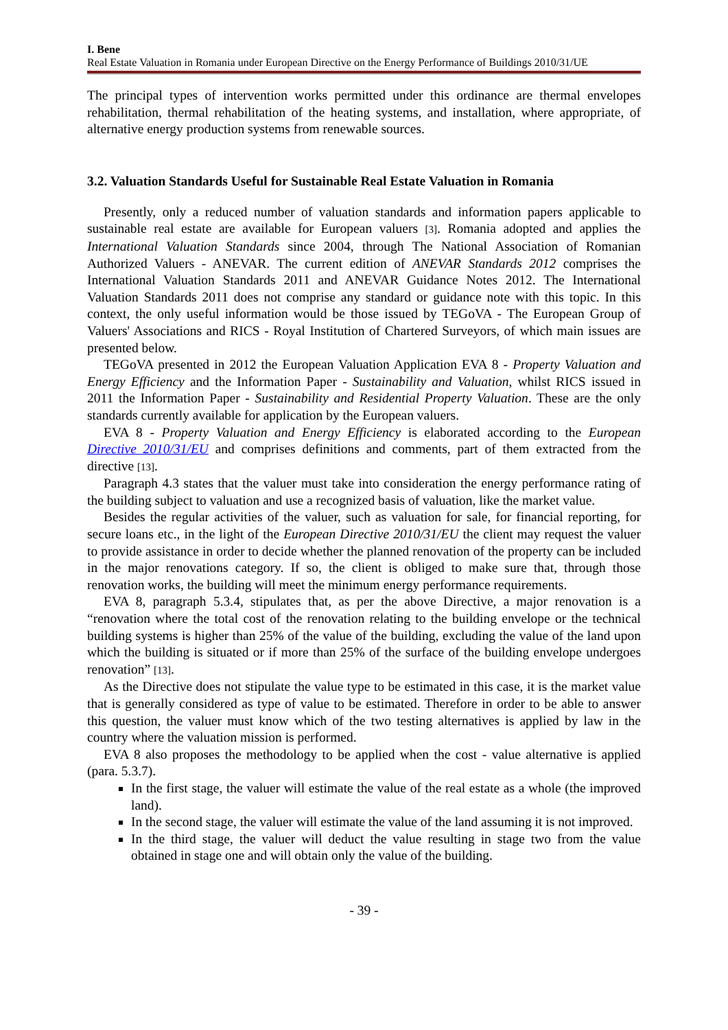I. Bene
Real Estate Valuation in Romania under European Directive on the Energy Performance of Buildings 2010/31/UE
The principal types of intervention works permitted under this ordinance are thermal envelopes rehabilitation, thermal rehabilitation of the heating systems, and installation, where appropriate, of alternative energy production systems from renewable sources.
3.2. Valuation Standards Useful for Sustainable Real Estate Valuation in Romania
Presently, only a reduced number of valuation standards and information papers applicable to sustainable real estate are available for European valuers [3]. Romania adopted and applies the International Valuation Standards since 2004, through The National Association of Romanian Authorized Valuers - ANEVAR. The current edition of ANEVAR Standards 2012 comprises the International Valuation Standards 2011 and ANEVAR Guidance Notes 2012. The International Valuation Standards 2011 does not comprise any standard or guidance note with this topic. In this context, the only useful information would be those issued by TEGoVA - The European Group of Valuers' Associations and RICS - Royal Institution of Chartered Surveyors, of which main issues are presented below.
TEGoVA presented in 2012 the European Valuation Application EVA 8 - Property Valuation and Energy Efficiency and the Information Paper - Sustainability and Valuation, whilst RICS issued in 2011 the Information Paper - Sustainability and Residential Property Valuation. These are the only standards currently available for application by the European valuers.
EVA 8 - Property Valuation and Energy Efficiency is elaborated according to the European Directive 2010/31/EU and comprises definitions and comments, part of them extracted from the directive [13].
Paragraph 4.3 states that the valuer must take into consideration the energy performance rating of the building subject to valuation and use a recognized basis of valuation, like the market value.
Besides the regular activities of the valuer, such as valuation for sale, for financial reporting, for secure loans etc., in the light of the European Directive 2010/31/EU the client may request the valuer to provide assistance in order to decide whether the planned renovation of the property can be included in the major renovations category. If so, the client is obliged to make sure that, through those renovation works, the building will meet the minimum energy performance requirements.
EVA 8, paragraph 5.3.4, stipulates that, as per the above Directive, a major renovation is a “renovation where the total cost of the renovation relating to the building envelope or the technical building systems is higher than 25% of the value of the building, excluding the value of the land upon which the building is situated or if more than 25% of the surface of the building envelope undergoes renovation” [13].
As the Directive does not stipulate the value type to be estimated in this case, it is the market value that is generally considered as type of value to be estimated. Therefore in order to be able to answer this question, the valuer must know which of the two testing alternatives is applied by law in the country where the valuation mission is performed.
EVA 8 also proposes the methodology to be applied when the cost - value alternative is applied (para. 5.3.7).
In the first stage, the valuer will estimate the value of the real estate as a whole (the improved land).
In the second stage, the valuer will estimate the value of the land assuming it is not improved.
In the third stage, the valuer will deduct the value resulting in stage two from the value obtained in stage one and will obtain only the value of the building.
- 39 -